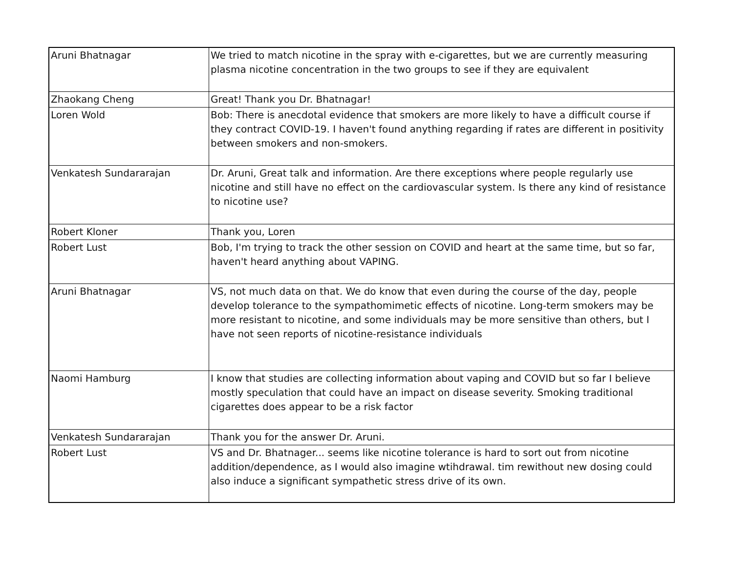| Aruni Bhatnagar | We tried to match nicotine in the spray with e-cigarettes, but we are currently measuring plasma nicotine concentration in the two groups to see if they are equivalent |
| Zhaokang Cheng | Great! Thank you Dr. Bhatnagar! |
| Loren Wold | Bob: There is anecdotal evidence that smokers are more likely to have a difficult course if they contract COVID-19. I haven't found anything regarding if rates are different in positivity between smokers and non-smokers. |
| Venkatesh Sundararajan | Dr. Aruni, Great talk and information. Are there exceptions where people regularly use nicotine and still have no effect on the cardiovascular system. Is there any kind of resistance to nicotine use? |
| Robert Kloner | Thank you, Loren |
| Robert Lust | Bob, I'm trying to track the other session on COVID and heart at the same time, but so far, haven't heard anything about VAPING. |
| Aruni Bhatnagar | VS, not much data on that. We do know that even during the course of the day, people develop tolerance to the sympathomimetic effects of nicotine. Long-term smokers may be more resistant to nicotine, and some individuals may be more sensitive than others, but I have not seen reports of nicotine-resistance individuals |
| Naomi Hamburg | I know that studies are collecting information about vaping and COVID but so far I believe mostly speculation that could have an impact on disease severity. Smoking traditional cigarettes does appear to be a risk factor |
| Venkatesh Sundararajan | Thank you for the answer Dr. Aruni. |
| Robert Lust | VS and Dr. Bhatnager... seems like nicotine tolerance is hard to sort out from nicotine addition/dependence, as I would also imagine wtihdrawal. tim rewithout new dosing could also induce a significant sympathetic stress drive of its own. |